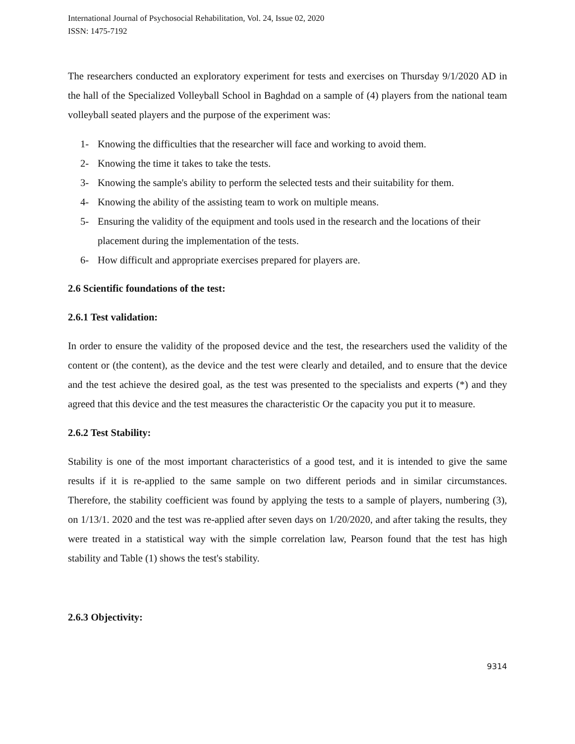International Journal of Psychosocial Rehabilitation, Vol. 24, Issue 02, 2020
ISSN: 1475-7192
The researchers conducted an exploratory experiment for tests and exercises on Thursday 9/1/2020 AD in the hall of the Specialized Volleyball School in Baghdad on a sample of (4) players from the national team volleyball seated players and the purpose of the experiment was:
1- Knowing the difficulties that the researcher will face and working to avoid them.
2- Knowing the time it takes to take the tests.
3- Knowing the sample's ability to perform the selected tests and their suitability for them.
4- Knowing the ability of the assisting team to work on multiple means.
5- Ensuring the validity of the equipment and tools used in the research and the locations of their placement during the implementation of the tests.
6- How difficult and appropriate exercises prepared for players are.
2.6 Scientific foundations of the test:
2.6.1 Test validation:
In order to ensure the validity of the proposed device and the test, the researchers used the validity of the content or (the content), as the device and the test were clearly and detailed, and to ensure that the device and the test achieve the desired goal, as the test was presented to the specialists and experts (*) and they agreed that this device and the test measures the characteristic Or the capacity you put it to measure.
2.6.2 Test Stability:
Stability is one of the most important characteristics of a good test, and it is intended to give the same results if it is re-applied to the same sample on two different periods and in similar circumstances. Therefore, the stability coefficient was found by applying the tests to a sample of players, numbering (3), on 1/13/1. 2020 and the test was re-applied after seven days on 1/20/2020, and after taking the results, they were treated in a statistical way with the simple correlation law, Pearson found that the test has high stability and Table (1) shows the test's stability.
2.6.3 Objectivity:
9314